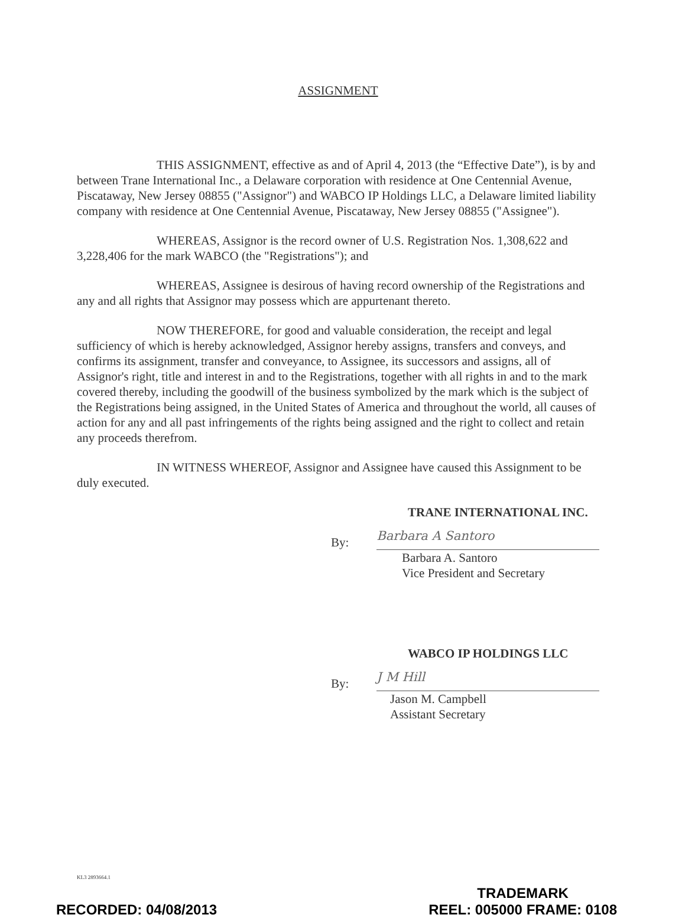ASSIGNMENT
THIS ASSIGNMENT, effective as and of April 4, 2013 (the “Effective Date”), is by and between Trane International Inc., a Delaware corporation with residence at One Centennial Avenue, Piscataway, New Jersey 08855 ("Assignor") and WABCO IP Holdings LLC, a Delaware limited liability company with residence at One Centennial Avenue, Piscataway, New Jersey 08855 ("Assignee").
WHEREAS, Assignor is the record owner of U.S. Registration Nos. 1,308,622 and 3,228,406 for the mark WABCO (the "Registrations"); and
WHEREAS, Assignee is desirous of having record ownership of the Registrations and any and all rights that Assignor may possess which are appurtenant thereto.
NOW THEREFORE, for good and valuable consideration, the receipt and legal sufficiency of which is hereby acknowledged, Assignor hereby assigns, transfers and conveys, and confirms its assignment, transfer and conveyance, to Assignee, its successors and assigns, all of Assignor's right, title and interest in and to the Registrations, together with all rights in and to the mark covered thereby, including the goodwill of the business symbolized by the mark which is the subject of the Registrations being assigned, in the United States of America and throughout the world, all causes of action for any and all past infringements of the rights being assigned and the right to collect and retain any proceeds therefrom.
IN WITNESS WHEREOF, Assignor and Assignee have caused this Assignment to be duly executed.
TRANE INTERNATIONAL INC.
By:
Barbara A Santoro
Barbara A. Santoro
Vice President and Secretary
WABCO IP HOLDINGS LLC
By:
J M Hill
Jason M. Campbell
Assistant Secretary
KL3 2893664.1
RECORDED: 04/08/2013 TRADEMARK
REEL: 005000 FRAME: 0108